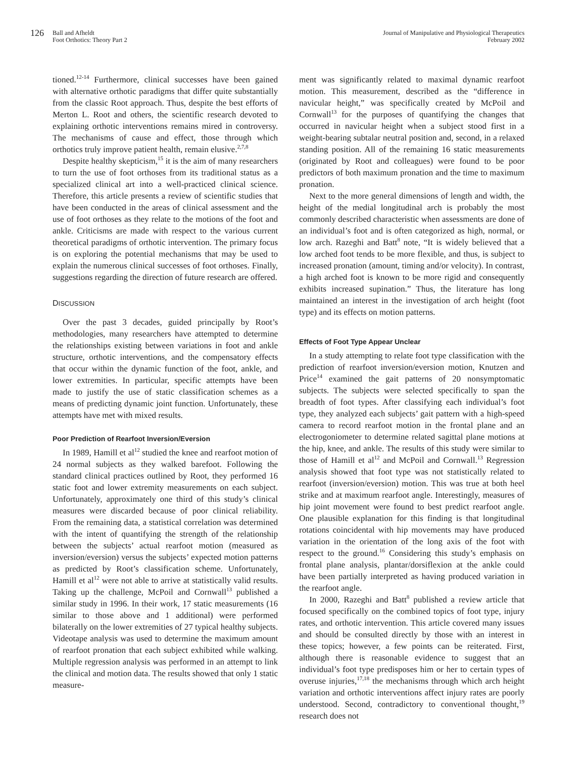126
Ball and Afheldt
Foot Orthotics: Theory Part 2
Journal of Manipulative and Physiological Therapeutics
February 2002
tioned.<sup>12-14</sup> Furthermore, clinical successes have been gained with alternative orthotic paradigms that differ quite substantially from the classic Root approach. Thus, despite the best efforts of Merton L. Root and others, the scientific research devoted to explaining orthotic interventions remains mired in controversy. The mechanisms of cause and effect, those through which orthotics truly improve patient health, remain elusive.<sup>2,7,8</sup>
Despite healthy skepticism,<sup>15</sup> it is the aim of many researchers to turn the use of foot orthoses from its traditional status as a specialized clinical art into a well-practiced clinical science. Therefore, this article presents a review of scientific studies that have been conducted in the areas of clinical assessment and the use of foot orthoses as they relate to the motions of the foot and ankle. Criticisms are made with respect to the various current theoretical paradigms of orthotic intervention. The primary focus is on exploring the potential mechanisms that may be used to explain the numerous clinical successes of foot orthoses. Finally, suggestions regarding the direction of future research are offered.
DISCUSSION
Over the past 3 decades, guided principally by Root’s methodologies, many researchers have attempted to determine the relationships existing between variations in foot and ankle structure, orthotic interventions, and the compensatory effects that occur within the dynamic function of the foot, ankle, and lower extremities. In particular, specific attempts have been made to justify the use of static classification schemes as a means of predicting dynamic joint function. Unfortunately, these attempts have met with mixed results.
Poor Prediction of Rearfoot Inversion/Eversion
In 1989, Hamill et al<sup>12</sup> studied the knee and rearfoot motion of 24 normal subjects as they walked barefoot. Following the standard clinical practices outlined by Root, they performed 16 static foot and lower extremity measurements on each subject. Unfortunately, approximately one third of this study’s clinical measures were discarded because of poor clinical reliability. From the remaining data, a statistical correlation was determined with the intent of quantifying the strength of the relationship between the subjects’ actual rearfoot motion (measured as inversion/eversion) versus the subjects’ expected motion patterns as predicted by Root’s classification scheme. Unfortunately, Hamill et al<sup>12</sup> were not able to arrive at statistically valid results. Taking up the challenge, McPoil and Cornwall<sup>13</sup> published a similar study in 1996. In their work, 17 static measurements (16 similar to those above and 1 additional) were performed bilaterally on the lower extremities of 27 typical healthy subjects. Videotape analysis was used to determine the maximum amount of rearfoot pronation that each subject exhibited while walking. Multiple regression analysis was performed in an attempt to link the clinical and motion data. The results showed that only 1 static measure-
ment was significantly related to maximal dynamic rearfoot motion. This measurement, described as the “difference in navicular height,” was specifically created by McPoil and Cornwall<sup>13</sup> for the purposes of quantifying the changes that occurred in navicular height when a subject stood first in a weight-bearing subtalar neutral position and, second, in a relaxed standing position. All of the remaining 16 static measurements (originated by Root and colleagues) were found to be poor predictors of both maximum pronation and the time to maximum pronation.
Next to the more general dimensions of length and width, the height of the medial longitudinal arch is probably the most commonly described characteristic when assessments are done of an individual’s foot and is often categorized as high, normal, or low arch. Razeghi and Batt<sup>8</sup> note, “It is widely believed that a low arched foot tends to be more flexible, and thus, is subject to increased pronation (amount, timing and/or velocity). In contrast, a high arched foot is known to be more rigid and consequently exhibits increased supination.” Thus, the literature has long maintained an interest in the investigation of arch height (foot type) and its effects on motion patterns.
Effects of Foot Type Appear Unclear
In a study attempting to relate foot type classification with the prediction of rearfoot inversion/eversion motion, Knutzen and Price<sup>14</sup> examined the gait patterns of 20 nonsymptomatic subjects. The subjects were selected specifically to span the breadth of foot types. After classifying each individual’s foot type, they analyzed each subjects’ gait pattern with a high-speed camera to record rearfoot motion in the frontal plane and an electrogoniometer to determine related sagittal plane motions at the hip, knee, and ankle. The results of this study were similar to those of Hamill et al<sup>12</sup> and McPoil and Cornwall.<sup>13</sup> Regression analysis showed that foot type was not statistically related to rearfoot (inversion/eversion) motion. This was true at both heel strike and at maximum rearfoot angle. Interestingly, measures of hip joint movement were found to best predict rearfoot angle. One plausible explanation for this finding is that longitudinal rotations coincidental with hip movements may have produced variation in the orientation of the long axis of the foot with respect to the ground.<sup>16</sup> Considering this study’s emphasis on frontal plane analysis, plantar/dorsiflexion at the ankle could have been partially interpreted as having produced variation in the rearfoot angle.
In 2000, Razeghi and Batt<sup>8</sup> published a review article that focused specifically on the combined topics of foot type, injury rates, and orthotic intervention. This article covered many issues and should be consulted directly by those with an interest in these topics; however, a few points can be reiterated. First, although there is reasonable evidence to suggest that an individual’s foot type predisposes him or her to certain types of overuse injuries,<sup>17,18</sup> the mechanisms through which arch height variation and orthotic interventions affect injury rates are poorly understood. Second, contradictory to conventional thought,<sup>19</sup> research does not